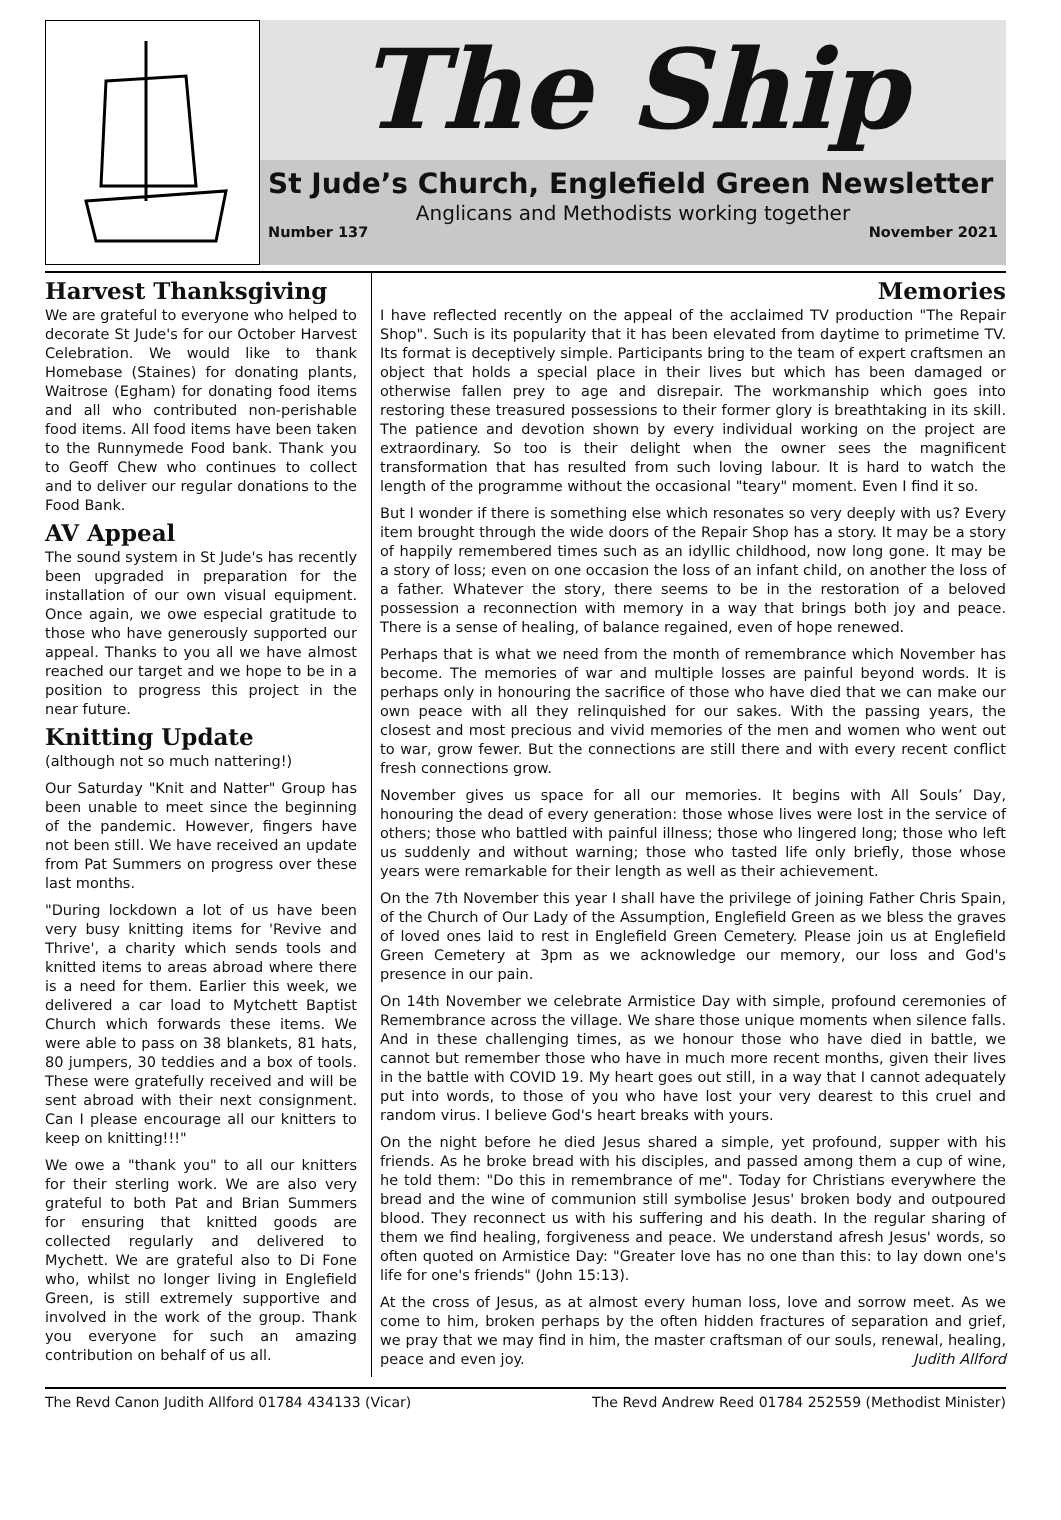The Ship
St Jude’s Church, Englefield Green Newsletter
Anglicans and Methodists working together
Number 137 November 2021
Harvest Thanksgiving
We are grateful to everyone who helped to decorate St Jude's for our October Harvest Celebration. We would like to thank Homebase (Staines) for donating plants, Waitrose (Egham) for donating food items and all who contributed non-perishable food items. All food items have been taken to the Runnymede Food bank. Thank you to Geoff Chew who continues to collect and to deliver our regular donations to the Food Bank.
AV Appeal
The sound system in St Jude's has recently been upgraded in preparation for the installation of our own visual equipment. Once again, we owe especial gratitude to those who have generously supported our appeal. Thanks to you all we have almost reached our target and we hope to be in a position to progress this project in the near future.
Knitting Update
(although not so much nattering!)
Our Saturday "Knit and Natter" Group has been unable to meet since the beginning of the pandemic. However, fingers have not been still. We have received an update from Pat Summers on progress over these last months.
"During lockdown a lot of us have been very busy knitting items for 'Revive and Thrive', a charity which sends tools and knitted items to areas abroad where there is a need for them. Earlier this week, we delivered a car load to Mytchett Baptist Church which forwards these items. We were able to pass on 38 blankets, 81 hats, 80 jumpers, 30 teddies and a box of tools. These were gratefully received and will be sent abroad with their next consignment. Can I please encourage all our knitters to keep on knitting!!!"
We owe a "thank you" to all our knitters for their sterling work. We are also very grateful to both Pat and Brian Summers for ensuring that knitted goods are collected regularly and delivered to Mychett. We are grateful also to Di Fone who, whilst no longer living in Englefield Green, is still extremely supportive and involved in the work of the group. Thank you everyone for such an amazing contribution on behalf of us all.
Memories
I have reflected recently on the appeal of the acclaimed TV production "The Repair Shop". Such is its popularity that it has been elevated from daytime to primetime TV. Its format is deceptively simple. Participants bring to the team of expert craftsmen an object that holds a special place in their lives but which has been damaged or otherwise fallen prey to age and disrepair. The workmanship which goes into restoring these treasured possessions to their former glory is breathtaking in its skill. The patience and devotion shown by every individual working on the project are extraordinary. So too is their delight when the owner sees the magnificent transformation that has resulted from such loving labour. It is hard to watch the length of the programme without the occasional "teary" moment. Even I find it so.
But I wonder if there is something else which resonates so very deeply with us? Every item brought through the wide doors of the Repair Shop has a story. It may be a story of happily remembered times such as an idyllic childhood, now long gone. It may be a story of loss; even on one occasion the loss of an infant child, on another the loss of a father. Whatever the story, there seems to be in the restoration of a beloved possession a reconnection with memory in a way that brings both joy and peace. There is a sense of healing, of balance regained, even of hope renewed.
Perhaps that is what we need from the month of remembrance which November has become. The memories of war and multiple losses are painful beyond words. It is perhaps only in honouring the sacrifice of those who have died that we can make our own peace with all they relinquished for our sakes. With the passing years, the closest and most precious and vivid memories of the men and women who went out to war, grow fewer. But the connections are still there and with every recent conflict fresh connections grow.
November gives us space for all our memories. It begins with All Souls’ Day, honouring the dead of every generation: those whose lives were lost in the service of others; those who battled with painful illness; those who lingered long; those who left us suddenly and without warning; those who tasted life only briefly, those whose years were remarkable for their length as well as their achievement.
On the 7th November this year I shall have the privilege of joining Father Chris Spain, of the Church of Our Lady of the Assumption, Englefield Green as we bless the graves of loved ones laid to rest in Englefield Green Cemetery. Please join us at Englefield Green Cemetery at 3pm as we acknowledge our memory, our loss and God's presence in our pain.
On 14th November we celebrate Armistice Day with simple, profound ceremonies of Remembrance across the village. We share those unique moments when silence falls. And in these challenging times, as we honour those who have died in battle, we cannot but remember those who have in much more recent months, given their lives in the battle with COVID 19. My heart goes out still, in a way that I cannot adequately put into words, to those of you who have lost your very dearest to this cruel and random virus. I believe God's heart breaks with yours.
On the night before he died Jesus shared a simple, yet profound, supper with his friends. As he broke bread with his disciples, and passed among them a cup of wine, he told them: "Do this in remembrance of me". Today for Christians everywhere the bread and the wine of communion still symbolise Jesus' broken body and outpoured blood. They reconnect us with his suffering and his death. In the regular sharing of them we find healing, forgiveness and peace. We understand afresh Jesus' words, so often quoted on Armistice Day: "Greater love has no one than this: to lay down one's life for one's friends" (John 15:13).
At the cross of Jesus, as at almost every human loss, love and sorrow meet. As we come to him, broken perhaps by the often hidden fractures of separation and grief, we pray that we may find in him, the master craftsman of our souls, renewal, healing, peace and even joy. Judith Allford
The Revd Canon Judith Allford 01784 434133 (Vicar) The Revd Andrew Reed 01784 252559 (Methodist Minister)